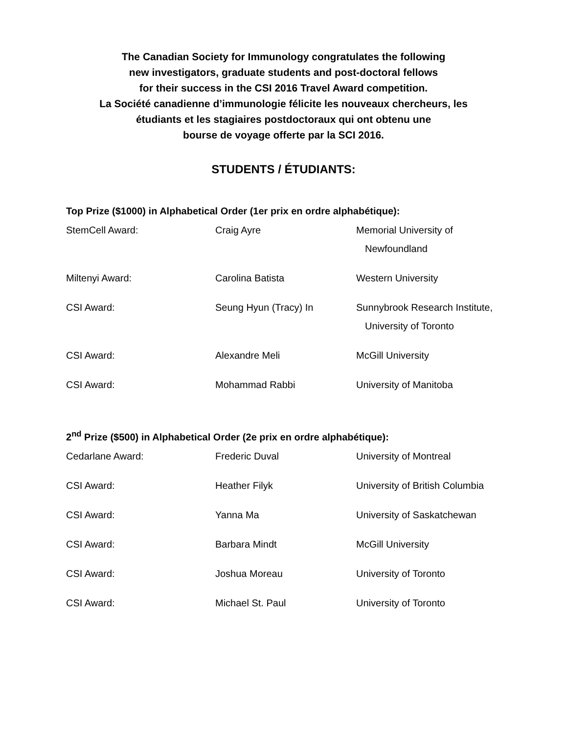The Canadian Society for Immunology congratulates the following
new investigators, graduate students and post-doctoral fellows
for their success in the CSI 2016 Travel Award competition.
La Société canadienne d’immunologie félicite les nouveaux chercheurs, les
étudiants et les stagiaires postdoctoraux qui ont obtenu une
bourse de voyage offerte par la SCI 2016.
STUDENTS / ÉTUDIANTS:
Top Prize ($1000) in Alphabetical Order (1er prix en ordre alphabétique):
| StemCell Award: | Craig Ayre | Memorial University of Newfoundland |
| Miltenyi Award: | Carolina Batista | Western University |
| CSI Award: | Seung Hyun (Tracy) In | Sunnybrook Research Institute, University of Toronto |
| CSI Award: | Alexandre Meli | McGill University |
| CSI Award: | Mohammad Rabbi | University of Manitoba |
2<sup>nd</sup> Prize ($500) in Alphabetical Order (2e prix en ordre alphabétique):
| Cedarlane Award: | Frederic Duval | University of Montreal |
| CSI Award: | Heather Filyk | University of British Columbia |
| CSI Award: | Yanna Ma | University of Saskatchewan |
| CSI Award: | Barbara Mindt | McGill University |
| CSI Award: | Joshua Moreau | University of Toronto |
| CSI Award: | Michael St. Paul | University of Toronto |